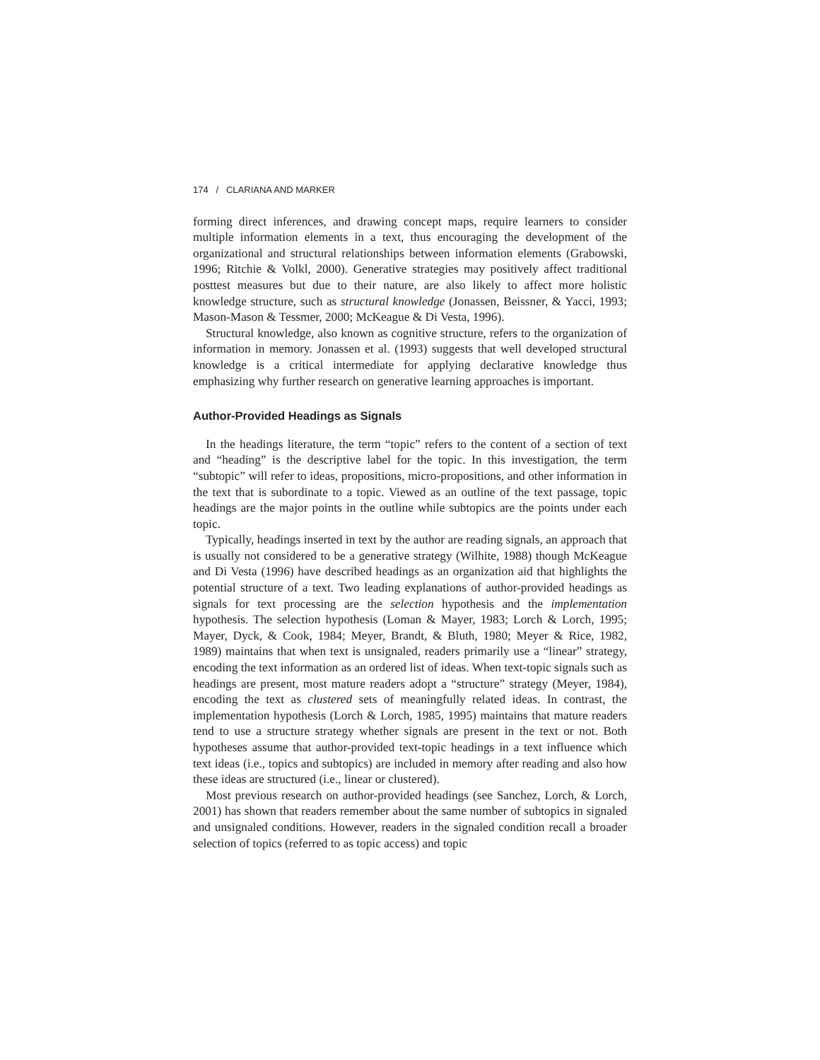174 / CLARIANA AND MARKER
forming direct inferences, and drawing concept maps, require learners to consider multiple information elements in a text, thus encouraging the development of the organizational and structural relationships between information elements (Grabowski, 1996; Ritchie & Volkl, 2000). Generative strategies may positively affect traditional posttest measures but due to their nature, are also likely to affect more holistic knowledge structure, such as structural knowledge (Jonassen, Beissner, & Yacci, 1993; Mason-Mason & Tessmer, 2000; McKeague & Di Vesta, 1996).
Structural knowledge, also known as cognitive structure, refers to the organization of information in memory. Jonassen et al. (1993) suggests that well developed structural knowledge is a critical intermediate for applying declarative knowledge thus emphasizing why further research on generative learning approaches is important.
Author-Provided Headings as Signals
In the headings literature, the term “topic” refers to the content of a section of text and “heading” is the descriptive label for the topic. In this investigation, the term “subtopic” will refer to ideas, propositions, micro-propositions, and other information in the text that is subordinate to a topic. Viewed as an outline of the text passage, topic headings are the major points in the outline while subtopics are the points under each topic.
Typically, headings inserted in text by the author are reading signals, an approach that is usually not considered to be a generative strategy (Wilhite, 1988) though McKeague and Di Vesta (1996) have described headings as an organization aid that highlights the potential structure of a text. Two leading explanations of author-provided headings as signals for text processing are the selection hypothesis and the implementation hypothesis. The selection hypothesis (Loman & Mayer, 1983; Lorch & Lorch, 1995; Mayer, Dyck, & Cook, 1984; Meyer, Brandt, & Bluth, 1980; Meyer & Rice, 1982, 1989) maintains that when text is unsignaled, readers primarily use a “linear” strategy, encoding the text information as an ordered list of ideas. When text-topic signals such as headings are present, most mature readers adopt a “structure” strategy (Meyer, 1984), encoding the text as clustered sets of meaningfully related ideas. In contrast, the implementation hypothesis (Lorch & Lorch, 1985, 1995) maintains that mature readers tend to use a structure strategy whether signals are present in the text or not. Both hypotheses assume that author-provided text-topic headings in a text influence which text ideas (i.e., topics and subtopics) are included in memory after reading and also how these ideas are structured (i.e., linear or clustered).
Most previous research on author-provided headings (see Sanchez, Lorch, & Lorch, 2001) has shown that readers remember about the same number of subtopics in signaled and unsignaled conditions. However, readers in the signaled condition recall a broader selection of topics (referred to as topic access) and topic